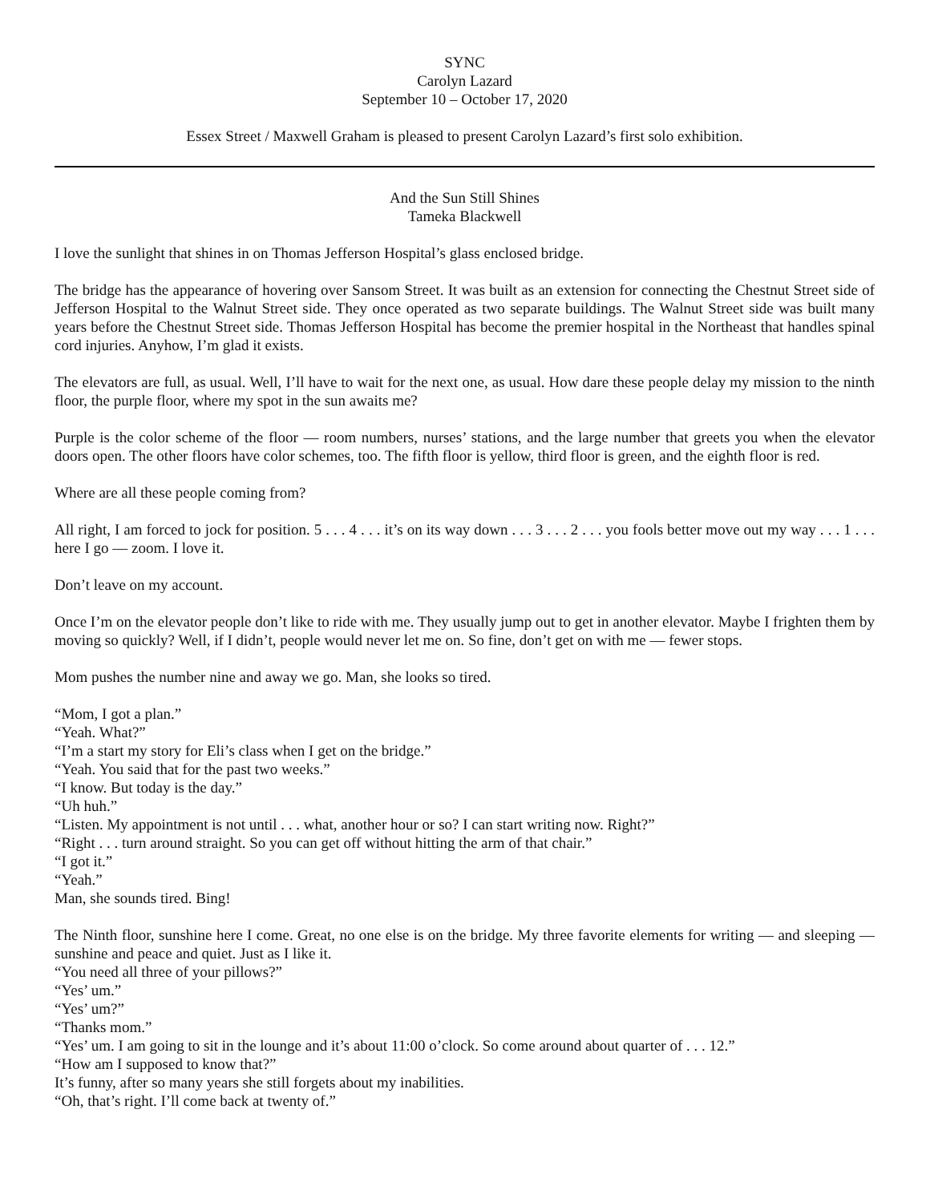SYNC
Carolyn Lazard
September 10 – October 17, 2020
Essex Street / Maxwell Graham is pleased to present Carolyn Lazard’s first solo exhibition.
And the Sun Still Shines
Tameka Blackwell
I love the sunlight that shines in on Thomas Jefferson Hospital’s glass enclosed bridge.
The bridge has the appearance of hovering over Sansom Street. It was built as an extension for connecting the Chestnut Street side of Jefferson Hospital to the Walnut Street side. They once operated as two separate buildings. The Walnut Street side was built many years before the Chestnut Street side. Thomas Jefferson Hospital has become the premier hospital in the Northeast that handles spinal cord injuries. Anyhow, I’m glad it exists.
The elevators are full, as usual. Well, I’ll have to wait for the next one, as usual. How dare these people delay my mission to the ninth floor, the purple floor, where my spot in the sun awaits me?
Purple is the color scheme of the floor — room numbers, nurses’ stations, and the large number that greets you when the elevator doors open. The other floors have color schemes, too. The fifth floor is yellow, third floor is green, and the eighth floor is red.
Where are all these people coming from?
All right, I am forced to jock for position. 5 . . . 4 . . . it’s on its way down . . . 3 . . . 2 . . . you fools better move out my way . . . 1 . . . here I go — zoom. I love it.
Don’t leave on my account.
Once I’m on the elevator people don’t like to ride with me. They usually jump out to get in another elevator. Maybe I frighten them by moving so quickly? Well, if I didn’t, people would never let me on. So fine, don’t get on with me — fewer stops.
Mom pushes the number nine and away we go. Man, she looks so tired.
“Mom, I got a plan.”
“Yeah. What?”
“I’m a start my story for Eli’s class when I get on the bridge.”
“Yeah. You said that for the past two weeks.”
“I know. But today is the day.”
“Uh huh.”
“Listen. My appointment is not until . . . what, another hour or so? I can start writing now. Right?”
“Right . . . turn around straight. So you can get off without hitting the arm of that chair.”
“I got it.”
“Yeah.”
Man, she sounds tired. Bing!
The Ninth floor, sunshine here I come. Great, no one else is on the bridge. My three favorite elements for writing — and sleeping — sunshine and peace and quiet. Just as I like it.
“You need all three of your pillows?”
“Yes’ um.”
“Yes’ um?”
“Thanks mom.”
“Yes’ um. I am going to sit in the lounge and it’s about 11:00 o’clock. So come around about quarter of . . . 12.”
“How am I supposed to know that?”
It’s funny, after so many years she still forgets about my inabilities.
“Oh, that’s right. I’ll come back at twenty of.”